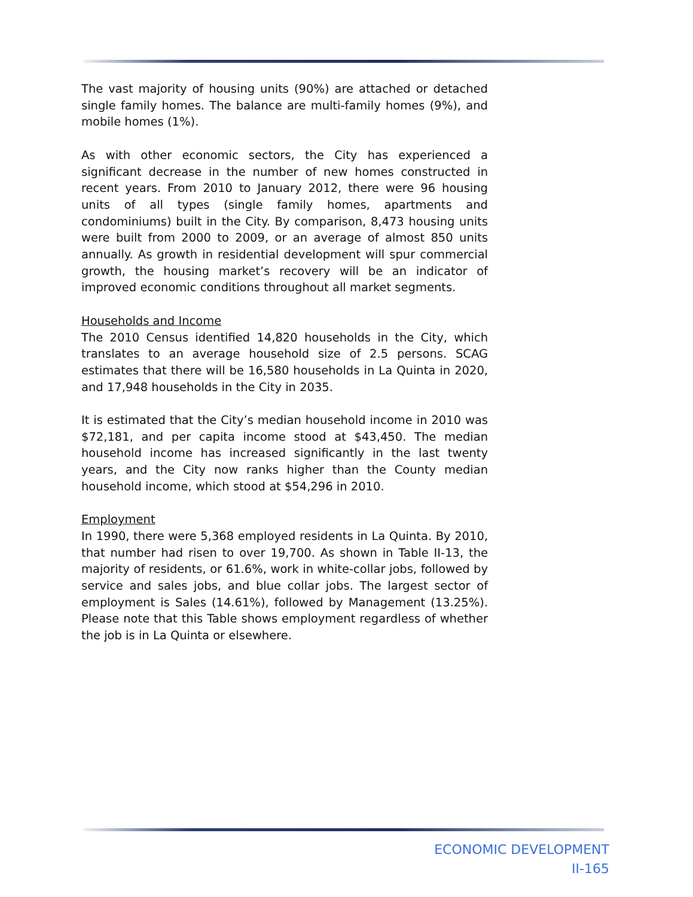The vast majority of housing units (90%) are attached or detached single family homes. The balance are multi-family homes (9%), and mobile homes (1%).
As with other economic sectors, the City has experienced a significant decrease in the number of new homes constructed in recent years. From 2010 to January 2012, there were 96 housing units of all types (single family homes, apartments and condominiums) built in the City. By comparison, 8,473 housing units were built from 2000 to 2009, or an average of almost 850 units annually. As growth in residential development will spur commercial growth, the housing market’s recovery will be an indicator of improved economic conditions throughout all market segments.
Households and Income
The 2010 Census identified 14,820 households in the City, which translates to an average household size of 2.5 persons. SCAG estimates that there will be 16,580 households in La Quinta in 2020, and 17,948 households in the City in 2035.
It is estimated that the City’s median household income in 2010 was $72,181, and per capita income stood at $43,450. The median household income has increased significantly in the last twenty years, and the City now ranks higher than the County median household income, which stood at $54,296 in 2010.
Employment
In 1990, there were 5,368 employed residents in La Quinta. By 2010, that number had risen to over 19,700. As shown in Table II-13, the majority of residents, or 61.6%, work in white-collar jobs, followed by service and sales jobs, and blue collar jobs. The largest sector of employment is Sales (14.61%), followed by Management (13.25%). Please note that this Table shows employment regardless of whether the job is in La Quinta or elsewhere.
ECONOMIC DEVELOPMENT
II-165